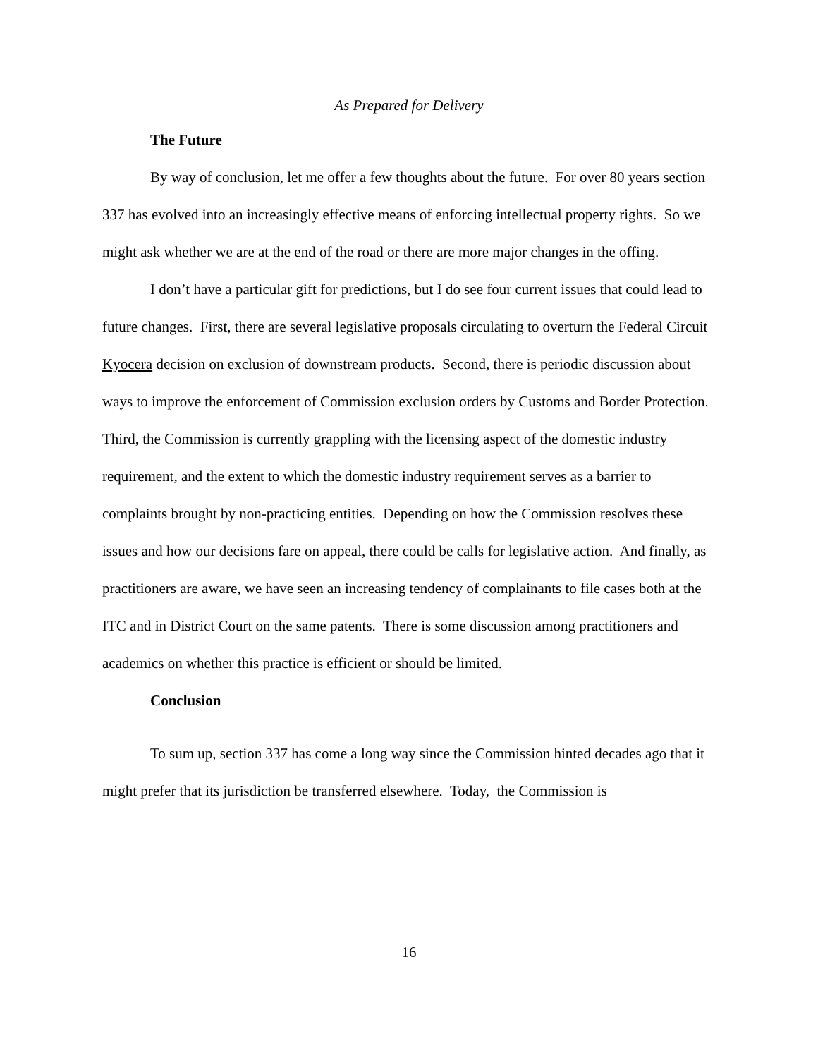As Prepared for Delivery
The Future
By way of conclusion, let me offer a few thoughts about the future. For over 80 years section 337 has evolved into an increasingly effective means of enforcing intellectual property rights. So we might ask whether we are at the end of the road or there are more major changes in the offing.
I don’t have a particular gift for predictions, but I do see four current issues that could lead to future changes. First, there are several legislative proposals circulating to overturn the Federal Circuit Kyocera decision on exclusion of downstream products. Second, there is periodic discussion about ways to improve the enforcement of Commission exclusion orders by Customs and Border Protection. Third, the Commission is currently grappling with the licensing aspect of the domestic industry requirement, and the extent to which the domestic industry requirement serves as a barrier to complaints brought by non-practicing entities. Depending on how the Commission resolves these issues and how our decisions fare on appeal, there could be calls for legislative action. And finally, as practitioners are aware, we have seen an increasing tendency of complainants to file cases both at the ITC and in District Court on the same patents. There is some discussion among practitioners and academics on whether this practice is efficient or should be limited.
Conclusion
To sum up, section 337 has come a long way since the Commission hinted decades ago that it might prefer that its jurisdiction be transferred elsewhere. Today, the Commission is
16